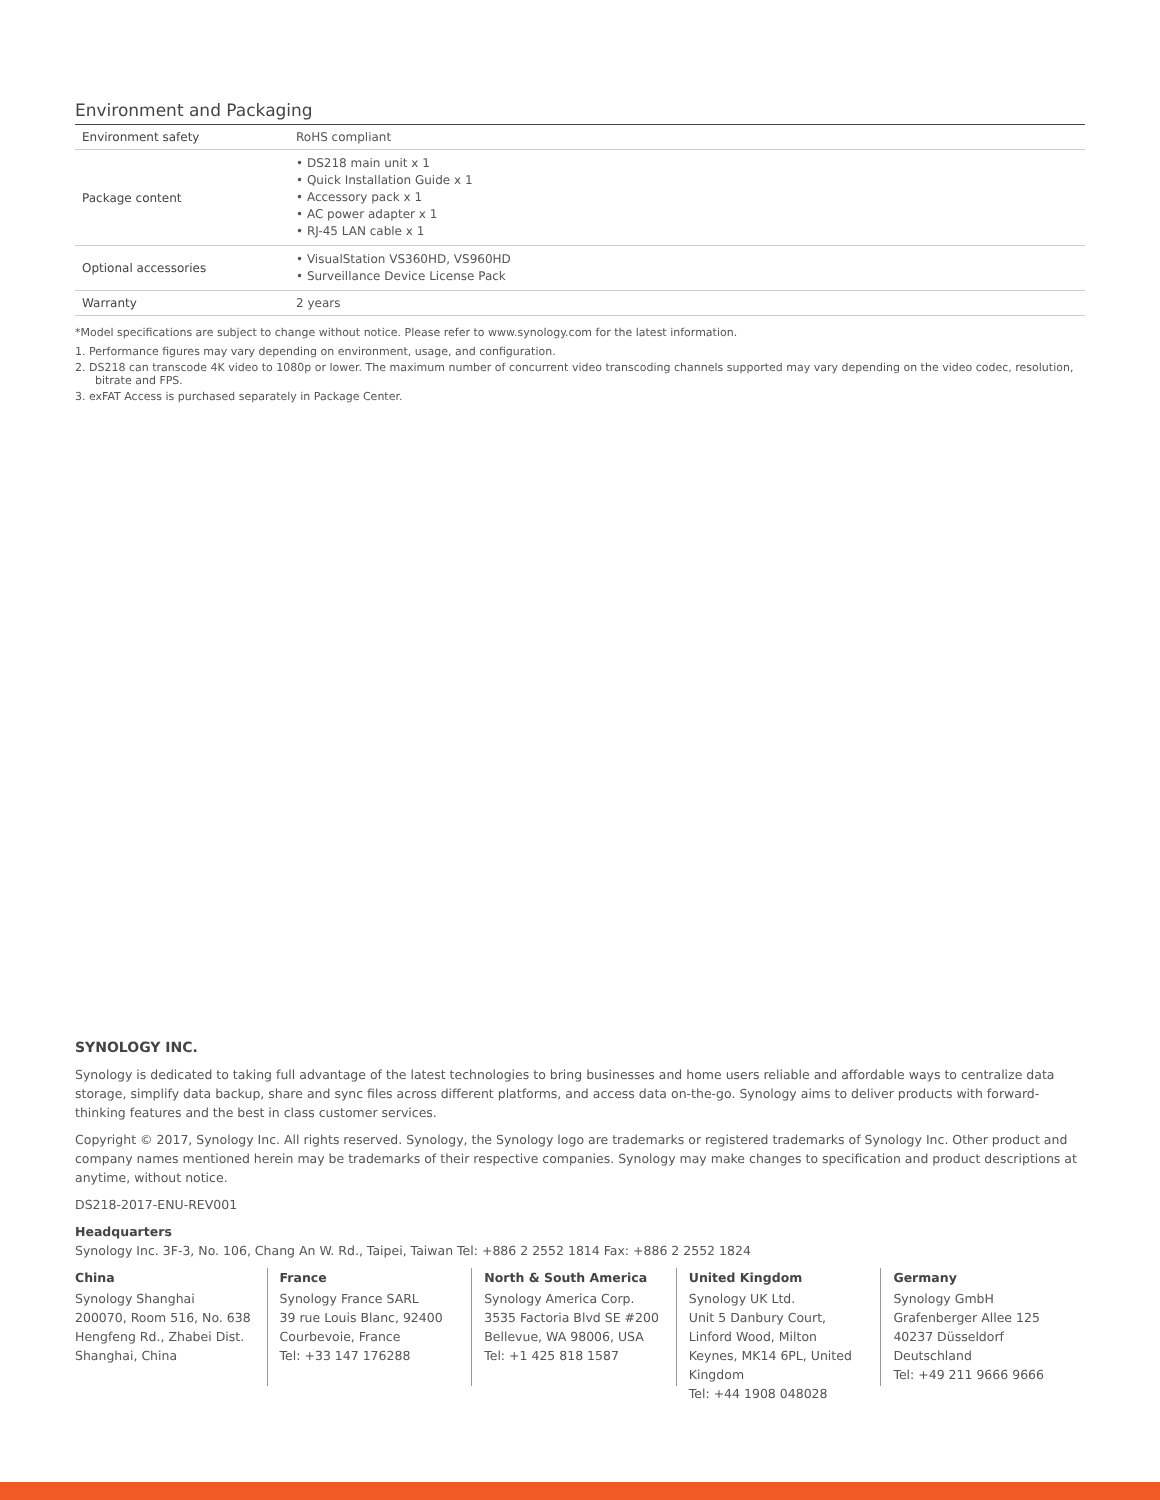Environment and Packaging
| Environment safety | RoHS compliant |
| Package content | • DS218 main unit x 1 • Quick Installation Guide x 1 • Accessory pack x 1 • AC power adapter x 1 • RJ-45 LAN cable x 1 |
| Optional accessories | • VisualStation VS360HD, VS960HD • Surveillance Device License Pack |
| Warranty | 2 years |
*Model specifications are subject to change without notice. Please refer to www.synology.com for the latest information.
1. Performance figures may vary depending on environment, usage, and configuration.
2. DS218 can transcode 4K video to 1080p or lower. The maximum number of concurrent video transcoding channels supported may vary depending on the video codec, resolution, bitrate and FPS.
3. exFAT Access is purchased separately in Package Center.
SYNOLOGY INC.
Synology is dedicated to taking full advantage of the latest technologies to bring businesses and home users reliable and affordable ways to centralize data storage, simplify data backup, share and sync files across different platforms, and access data on-the-go. Synology aims to deliver products with forward-thinking features and the best in class customer services.
Copyright © 2017, Synology Inc. All rights reserved. Synology, the Synology logo are trademarks or registered trademarks of Synology Inc. Other product and company names mentioned herein may be trademarks of their respective companies. Synology may make changes to specification and product descriptions at anytime, without notice.
DS218-2017-ENU-REV001
Headquarters
Synology Inc. 3F-3, No. 106, Chang An W. Rd., Taipei, Taiwan Tel: +886 2 2552 1814 Fax: +886 2 2552 1824
China
Synology Shanghai
200070, Room 516, No. 638 Hengfeng Rd., Zhabei Dist. Shanghai, China
France
Synology France SARL
39 rue Louis Blanc, 92400 Courbevoie, France
Tel: +33 147 176288
North & South America
Synology America Corp.
3535 Factoria Blvd SE #200 Bellevue, WA 98006, USA
Tel: +1 425 818 1587
United Kingdom
Synology UK Ltd.
Unit 5 Danbury Court, Linford Wood, Milton Keynes, MK14 6PL, United Kingdom
Tel: +44 1908 048028
Germany
Synology GmbH
Grafenberger Allee 125 40237 Düsseldorf Deutschland
Tel: +49 211 9666 9666